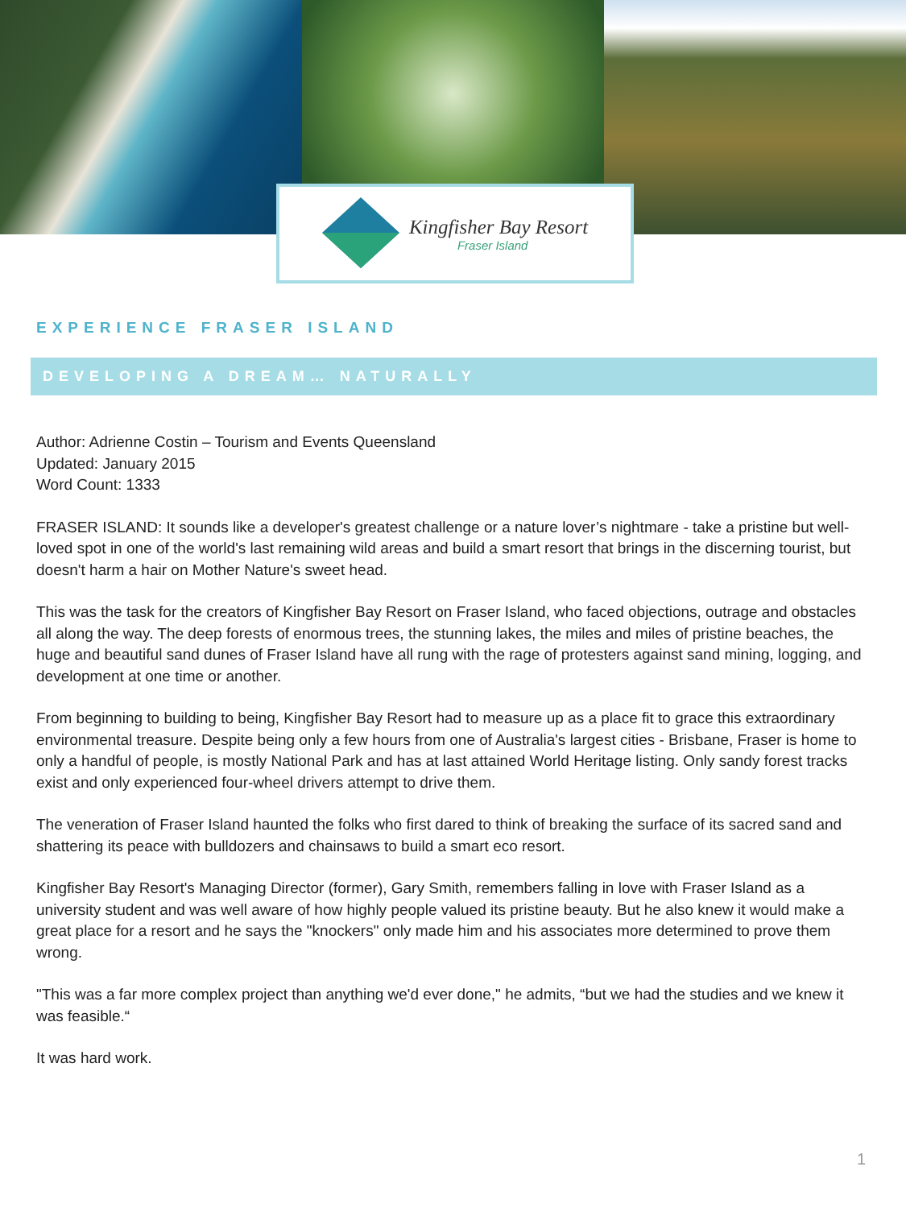Kingfisher Bay Resort
Fraser Island
EXPERIENCE FRASER ISLAND
DEVELOPING A DREAM… NATURALLY
Author: Adrienne Costin – Tourism and Events Queensland
Updated: January 2015
Word Count: 1333
FRASER ISLAND: It sounds like a developer's greatest challenge or a nature lover’s nightmare - take a pristine but well-loved spot in one of the world's last remaining wild areas and build a smart resort that brings in the discerning tourist, but doesn't harm a hair on Mother Nature's sweet head.
This was the task for the creators of Kingfisher Bay Resort on Fraser Island, who faced objections, outrage and obstacles all along the way. The deep forests of enormous trees, the stunning lakes, the miles and miles of pristine beaches, the huge and beautiful sand dunes of Fraser Island have all rung with the rage of protesters against sand mining, logging, and development at one time or another.
From beginning to building to being, Kingfisher Bay Resort had to measure up as a place fit to grace this extraordinary environmental treasure. Despite being only a few hours from one of Australia's largest cities - Brisbane, Fraser is home to only a handful of people, is mostly National Park and has at last attained World Heritage listing. Only sandy forest tracks exist and only experienced four-wheel drivers attempt to drive them.
The veneration of Fraser Island haunted the folks who first dared to think of breaking the surface of its sacred sand and shattering its peace with bulldozers and chainsaws to build a smart eco resort.
Kingfisher Bay Resort's Managing Director (former), Gary Smith, remembers falling in love with Fraser Island as a university student and was well aware of how highly people valued its pristine beauty. But he also knew it would make a great place for a resort and he says the "knockers" only made him and his associates more determined to prove them wrong.
"This was a far more complex project than anything we'd ever done," he admits, “but we had the studies and we knew it was feasible.“
It was hard work.
1